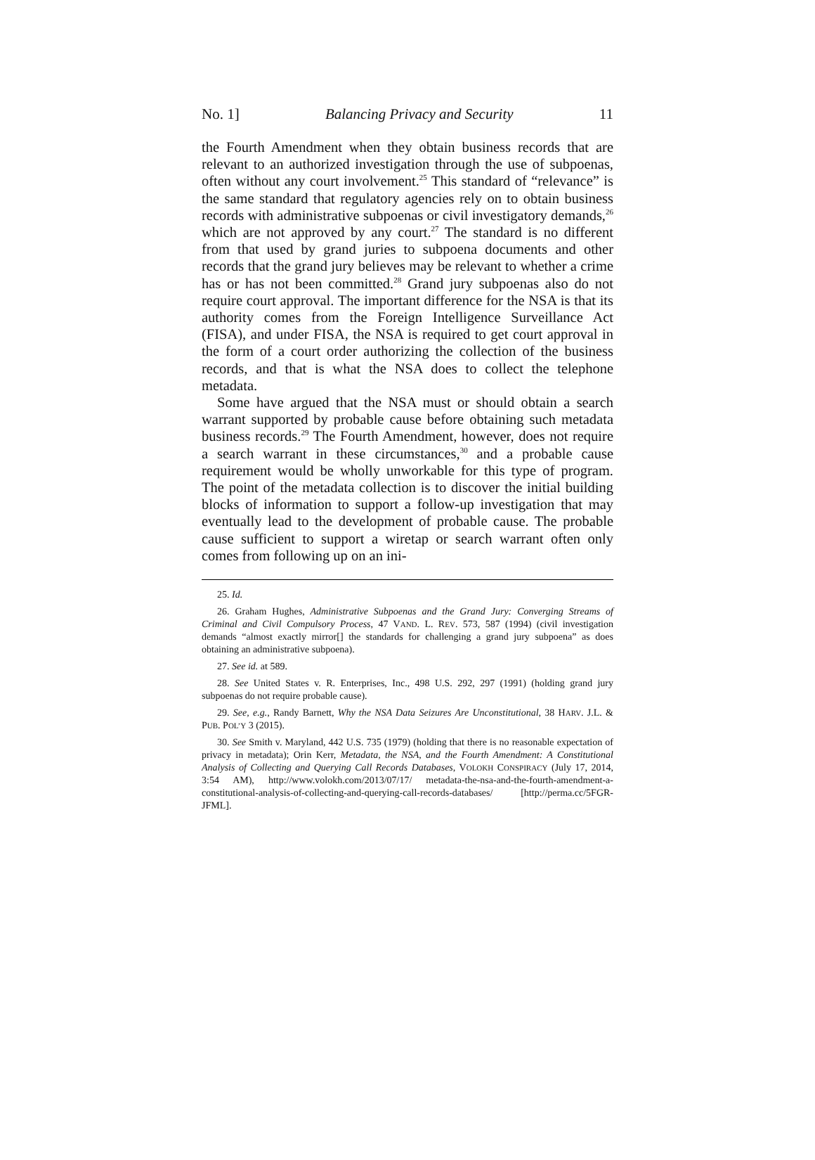No. 1] Balancing Privacy and Security 11
the Fourth Amendment when they obtain business records that are relevant to an authorized investigation through the use of subpoenas, often without any court involvement.<sup>25</sup> This standard of “relevance” is the same standard that regulatory agencies rely on to obtain business records with administrative subpoenas or civil investigatory demands,<sup>26</sup> which are not approved by any court.<sup>27</sup> The standard is no different from that used by grand juries to subpoena documents and other records that the grand jury believes may be relevant to whether a crime has or has not been committed.<sup>28</sup> Grand jury subpoenas also do not require court approval. The important difference for the NSA is that its authority comes from the Foreign Intelligence Surveillance Act (FISA), and under FISA, the NSA is required to get court approval in the form of a court order authorizing the collection of the business records, and that is what the NSA does to collect the telephone metadata.
Some have argued that the NSA must or should obtain a search warrant supported by probable cause before obtaining such metadata business records.<sup>29</sup> The Fourth Amendment, however, does not require a search warrant in these circumstances,<sup>30</sup> and a probable cause requirement would be wholly unworkable for this type of program. The point of the metadata collection is to discover the initial building blocks of information to support a follow-up investigation that may eventually lead to the development of probable cause. The probable cause sufficient to support a wiretap or search warrant often only comes from following up on an ini-
25. Id.
26. Graham Hughes, Administrative Subpoenas and the Grand Jury: Converging Streams of Criminal and Civil Compulsory Process, 47 VAND. L. REV. 573, 587 (1994) (civil investigation demands “almost exactly mirror[] the standards for challenging a grand jury subpoena” as does obtaining an administrative subpoena).
27. See id. at 589.
28. See United States v. R. Enterprises, Inc., 498 U.S. 292, 297 (1991) (holding grand jury subpoenas do not require probable cause).
29. See, e.g., Randy Barnett, Why the NSA Data Seizures Are Unconstitutional, 38 HARV. J.L. & PUB. POL’Y 3 (2015).
30. See Smith v. Maryland, 442 U.S. 735 (1979) (holding that there is no reasonable expectation of privacy in metadata); Orin Kerr, Metadata, the NSA, and the Fourth Amendment: A Constitutional Analysis of Collecting and Querying Call Records Databases, VOLOKH CONSPIRACY (July 17, 2014, 3:54 AM), http://www.volokh.com/2013/07/17/ metadata-the-nsa-and-the-fourth-amendment-a-constitutional-analysis-of-collecting-and-querying-call-records-databases/ [http://perma.cc/5FGR-JFML].